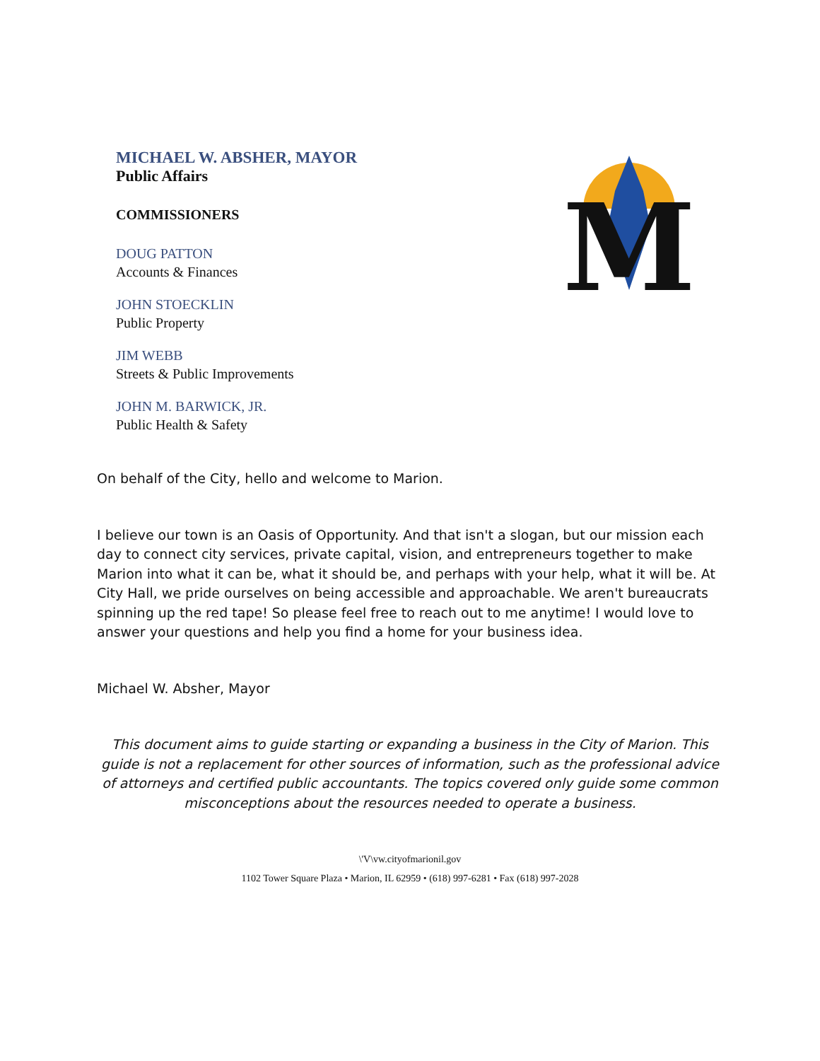MICHAEL W. ABSHER, MAYOR
Public Affairs
COMMISSIONERS
DOUG PATTON
Accounts & Finances
JOHN STOECKLIN
Public Property
JIM WEBB
Streets & Public Improvements
JOHN M. BARWICK, JR.
Public Health & Safety
M
On behalf of the City, hello and welcome to Marion.
I believe our town is an Oasis of Opportunity. And that isn't a slogan, but our mission each day to connect city services, private capital, vision, and entrepreneurs together to make Marion into what it can be, what it should be, and perhaps with your help, what it will be. At City Hall, we pride ourselves on being accessible and approachable. We aren't bureaucrats spinning up the red tape! So please feel free to reach out to me anytime! I would love to answer your questions and help you find a home for your business idea.
Michael W. Absher, Mayor
This document aims to guide starting or expanding a business in the City of Marion. This guide is not a replacement for other sources of information, such as the professional advice of attorneys and certified public accountants. The topics covered only guide some common misconceptions about the resources needed to operate a business.
\'V\vw.cityofmarionil.gov
1102 Tower Square Plaza • Marion, IL 62959 • (618) 997-6281 • Fax (618) 997-2028